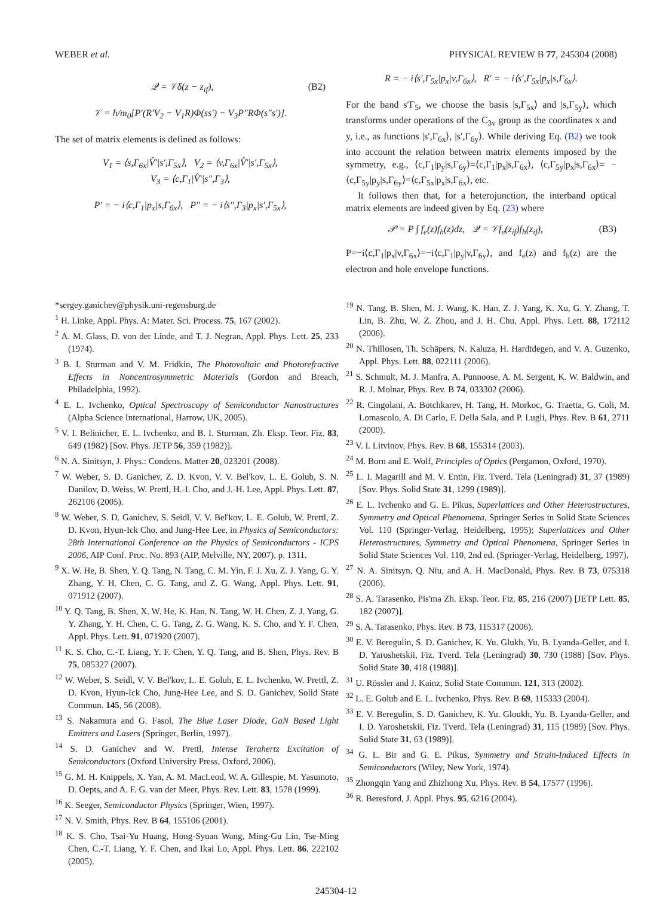WEBER et al. PHYSICAL REVIEW B 77, 245304 (2008)
𝒬 = 𝒱δ(z − z<sub>if</sub>), (B2)
𝒱 = ħ/m<sub>0</sub>[P′(R′V<sub>2</sub> − V<sub>1</sub>R)Φ(ss′) − V<sub>3</sub>P″RΦ(s″s′)].
The set of matrix elements is defined as follows:
V<sub>1</sub> = ⟨s,Γ<sub>6x</sub>|V̂′|s′,Γ<sub>5x</sub>⟩, V<sub>2</sub> = ⟨v,Γ<sub>6x</sub>|V̂′|s′,Γ<sub>5x</sub>⟩,
V<sub>3</sub> = ⟨c,Γ<sub>1</sub>|V̂′|s″,Γ<sub>3</sub>⟩,
P′ = − i⟨c,Γ<sub>1</sub>|p<sub>x</sub>|s,Γ<sub>6x</sub>⟩, P″ = − i⟨s″,Γ<sub>3</sub>|p<sub>x</sub>|s′,Γ<sub>5x</sub>⟩,
R = − i⟨s′,Γ<sub>5x</sub>|p<sub>x</sub>|v,Γ<sub>6x</sub>⟩, R′ = − i⟨s′,Γ<sub>5x</sub>|p<sub>x</sub>|s,Γ<sub>6x</sub>⟩.
For the band s′Γ<sub>5</sub>, we choose the basis |s,Γ<sub>5x</sub>⟩ and |s,Γ<sub>5y</sub>⟩, which transforms under operations of the C<sub>3v</sub> group as the coordinates x and y, i.e., as functions |s′,Γ<sub>6x</sub>⟩, |s′,Γ<sub>6y</sub>⟩. While deriving Eq. (B2) we took into account the relation between matrix elements imposed by the symmetry, e.g., ⟨c,Γ<sub>1</sub>|p<sub>y</sub>|s,Γ<sub>6y</sub>⟩=⟨c,Γ<sub>1</sub>|p<sub>x</sub>|s,Γ<sub>6x</sub>⟩, ⟨c,Γ<sub>5y</sub>|p<sub>x</sub>|s,Γ<sub>6x</sub>⟩= −⟨c,Γ<sub>5y</sub>|p<sub>y</sub>|s,Γ<sub>6y</sub>⟩=⟨c,Γ<sub>5x</sub>|p<sub>x</sub>|s,Γ<sub>6x</sub>⟩, etc.
It follows then that, for a heterojunction, the interband optical matrix elements are indeed given by Eq. (23) where
𝒫 = P ∫ f<sub>e</sub>(z)f<sub>h</sub>(z)dz, 𝒬 = 𝒱f<sub>e</sub>(z<sub>if</sub>)f<sub>h</sub>(z<sub>if</sub>), (B3)
P=−i⟨c,Γ<sub>1</sub>|p<sub>x</sub>|v,Γ<sub>6x</sub>⟩=−i⟨c,Γ<sub>1</sub>|p<sub>y</sub>|v,Γ<sub>6y</sub>⟩, and f<sub>e</sub>(z) and f<sub>h</sub>(z) are the electron and hole envelope functions.
*sergey.ganichev@physik.uni-regensburg.de
<sup>1</sup> H. Linke, Appl. Phys. A: Mater. Sci. Process. 75, 167 (2002).
<sup>2</sup> A. M. Glass, D. von der Linde, and T. J. Negran, Appl. Phys. Lett. 25, 233 (1974).
<sup>3</sup> B. I. Sturman and V. M. Fridkin, The Photovoltaic and Photorefractive Effects in Noncentrosymmetric Materials (Gordon and Breach, Philadelphia, 1992).
<sup>4</sup> E. L. Ivchenko, Optical Spectroscopy of Semiconductor Nanostructures (Alpha Science International, Harrow, UK, 2005).
<sup>5</sup> V. I. Belinicher, E. L. Ivchenko, and B. I. Sturman, Zh. Eksp. Teor. Fiz. 83, 649 (1982) [Sov. Phys. JETP 56, 359 (1982)].
<sup>6</sup> N. A. Sinitsyn, J. Phys.: Condens. Matter 20, 023201 (2008).
<sup>7</sup> W. Weber, S. D. Ganichev, Z. D. Kvon, V. V. Bel'kov, L. E. Golub, S. N. Danilov, D. Weiss, W. Prettl, H.-I. Cho, and J.-H. Lee, Appl. Phys. Lett. 87, 262106 (2005).
<sup>8</sup> W. Weber, S. D. Ganichev, S. Seidl, V. V. Bel'kov, L. E. Golub, W. Prettl, Z. D. Kvon, Hyun-Ick Cho, and Jung-Hee Lee, in Physics of Semiconductors: 28th International Conference on the Physics of Semiconductors - ICPS 2006, AIP Conf. Proc. No. 893 (AIP, Melville, NY, 2007), p. 1311.
<sup>9</sup> X. W. He, B. Shen, Y. Q. Tang, N. Tang, C. M. Yin, F. J. Xu, Z. J. Yang, G. Y. Zhang, Y. H. Chen, C. G. Tang, and Z. G. Wang, Appl. Phys. Lett. 91, 071912 (2007).
<sup>10</sup> Y. Q. Tang, B. Shen, X. W. He, K. Han, N. Tang, W. H. Chen, Z. J. Yang, G. Y. Zhang, Y. H. Chen, C. G. Tang, Z. G. Wang, K. S. Cho, and Y. F. Chen, Appl. Phys. Lett. 91, 071920 (2007).
<sup>11</sup> K. S. Cho, C.-T. Liang, Y. F. Chen, Y. Q. Tang, and B. Shen, Phys. Rev. B 75, 085327 (2007).
<sup>12</sup> W. Weber, S. Seidl, V. V. Bel'kov, L. E. Golub, E. L. Ivchenko, W. Prettl, Z. D. Kvon, Hyun-Ick Cho, Jung-Hee Lee, and S. D. Ganichev, Solid State Commun. 145, 56 (2008).
<sup>13</sup> S. Nakamura and G. Fasol, The Blue Laser Diode, GaN Based Light Emitters and Lasers (Springer, Berlin, 1997).
<sup>14</sup> S. D. Ganichev and W. Prettl, Intense Terahertz Excitation of Semiconductors (Oxford University Press, Oxford, 2006).
<sup>15</sup> G. M. H. Knippels, X. Yan, A. M. MacLeod, W. A. Gillespie, M. Yasumoto, D. Oepts, and A. F. G. van der Meer, Phys. Rev. Lett. 83, 1578 (1999).
<sup>16</sup> K. Seeger, Semiconductor Physics (Springer, Wien, 1997).
<sup>17</sup> N. V. Smith, Phys. Rev. B 64, 155106 (2001).
<sup>18</sup> K. S. Cho, Tsai-Yu Huang, Hong-Syuan Wang, Ming-Gu Lin, Tse-Ming Chen, C.-T. Liang, Y. F. Chen, and Ikai Lo, Appl. Phys. Lett. 86, 222102 (2005).
<sup>19</sup> N. Tang, B. Shen, M. J. Wang, K. Han, Z. J. Yang, K. Xu, G. Y. Zhang, T. Lin, B. Zhu, W. Z. Zhou, and J. H. Chu, Appl. Phys. Lett. 88, 172112 (2006).
<sup>20</sup> N. Thillosen, Th. Schäpers, N. Kaluza, H. Hardtdegen, and V. A. Guzenko, Appl. Phys. Lett. 88, 022111 (2006).
<sup>21</sup> S. Schmult, M. J. Manfra, A. Punnoose, A. M. Sergent, K. W. Baldwin, and R. J. Molnar, Phys. Rev. B 74, 033302 (2006).
<sup>22</sup> R. Cingolani, A. Botchkarev, H. Tang, H. Morkoc, G. Traetta, G. Coli, M. Lomascolo, A. Di Carlo, F. Della Sala, and P. Lugli, Phys. Rev. B 61, 2711 (2000).
<sup>23</sup> V. I. Litvinov, Phys. Rev. B 68, 155314 (2003).
<sup>24</sup> M. Born and E. Wolf, Principles of Optics (Pergamon, Oxford, 1970).
<sup>25</sup> L. I. Magarill and M. V. Entin, Fiz. Tverd. Tela (Leningrad) 31, 37 (1989) [Sov. Phys. Solid State 31, 1299 (1989)].
<sup>26</sup> E. L. Ivchenko and G. E. Pikus, Superlattices and Other Heterostructures, Symmetry and Optical Phenomena, Springer Series in Solid State Sciences Vol. 110 (Springer-Verlag, Heidelberg, 1995); Superlattices and Other Heterostructures, Symmetry and Optical Phenomena, Springer Series in Solid State Sciences Vol. 110, 2nd ed. (Springer-Verlag, Heidelberg, 1997).
<sup>27</sup> N. A. Sinitsyn, Q. Niu, and A. H. MacDonald, Phys. Rev. B 73, 075318 (2006).
<sup>28</sup> S. A. Tarasenko, Pis'ma Zh. Eksp. Teor. Fiz. 85, 216 (2007) [JETP Lett. 85, 182 (2007)].
<sup>29</sup> S. A. Tarasenko, Phys. Rev. B 73, 115317 (2006).
<sup>30</sup> E. V. Beregulin, S. D. Ganichev, K. Yu. Glukh, Yu. B. Lyanda-Geller, and I. D. Yaroshetskii, Fiz. Tverd. Tela (Leningrad) 30, 730 (1988) [Sov. Phys. Solid State 30, 418 (1988)].
<sup>31</sup> U. Rössler and J. Kainz, Solid State Commun. 121, 313 (2002).
<sup>32</sup> L. E. Golub and E. L. Ivchenko, Phys. Rev. B 69, 115333 (2004).
<sup>33</sup> E. V. Beregulin, S. D. Ganichev, K. Yu. Gloukh, Yu. B. Lyanda-Geller, and I. D. Yaroshetskii, Fiz. Tverd. Tela (Leningrad) 31, 115 (1989) [Sov. Phys. Solid State 31, 63 (1989)].
<sup>34</sup> G. L. Bir and G. E. Pikus, Symmetry and Strain-Induced Effects in Semiconductors (Wiley, New York, 1974).
<sup>35</sup> Zhongqin Yang and Zhizhong Xu, Phys. Rev. B 54, 17577 (1996).
<sup>36</sup> R. Beresford, J. Appl. Phys. 95, 6216 (2004).
245304-12